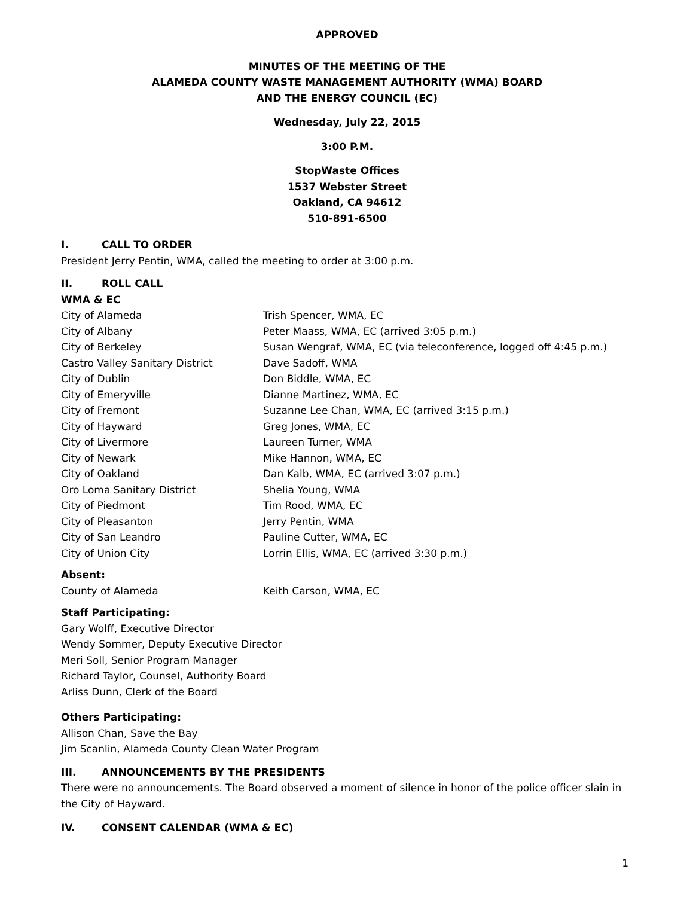APPROVED
MINUTES OF THE MEETING OF THE
ALAMEDA COUNTY WASTE MANAGEMENT AUTHORITY (WMA) BOARD
AND THE ENERGY COUNCIL (EC)
Wednesday, July 22, 2015
3:00 P.M.
StopWaste Offices
1537 Webster Street
Oakland, CA 94612
510-891-6500
I. CALL TO ORDER
President Jerry Pentin, WMA, called the meeting to order at 3:00 p.m.
II. ROLL CALL
WMA & EC
| City of Alameda | Trish Spencer, WMA, EC |
| City of Albany | Peter Maass, WMA, EC (arrived 3:05 p.m.) |
| City of Berkeley | Susan Wengraf, WMA, EC (via teleconference, logged off 4:45 p.m.) |
| Castro Valley Sanitary District | Dave Sadoff, WMA |
| City of Dublin | Don Biddle, WMA, EC |
| City of Emeryville | Dianne Martinez, WMA, EC |
| City of Fremont | Suzanne Lee Chan, WMA, EC (arrived 3:15 p.m.) |
| City of Hayward | Greg Jones, WMA, EC |
| City of Livermore | Laureen Turner, WMA |
| City of Newark | Mike Hannon, WMA, EC |
| City of Oakland | Dan Kalb, WMA, EC (arrived 3:07 p.m.) |
| Oro Loma Sanitary District | Shelia Young, WMA |
| City of Piedmont | Tim Rood, WMA, EC |
| City of Pleasanton | Jerry Pentin, WMA |
| City of San Leandro | Pauline Cutter, WMA, EC |
| City of Union City | Lorrin Ellis, WMA, EC (arrived 3:30 p.m.) |
Absent:
| County of Alameda | Keith Carson, WMA, EC |
Staff Participating:
Gary Wolff, Executive Director
Wendy Sommer, Deputy Executive Director
Meri Soll, Senior Program Manager
Richard Taylor, Counsel, Authority Board
Arliss Dunn, Clerk of the Board
Others Participating:
Allison Chan, Save the Bay
Jim Scanlin, Alameda County Clean Water Program
III. ANNOUNCEMENTS BY THE PRESIDENTS
There were no announcements. The Board observed a moment of silence in honor of the police officer slain in the City of Hayward.
IV. CONSENT CALENDAR (WMA & EC)
1